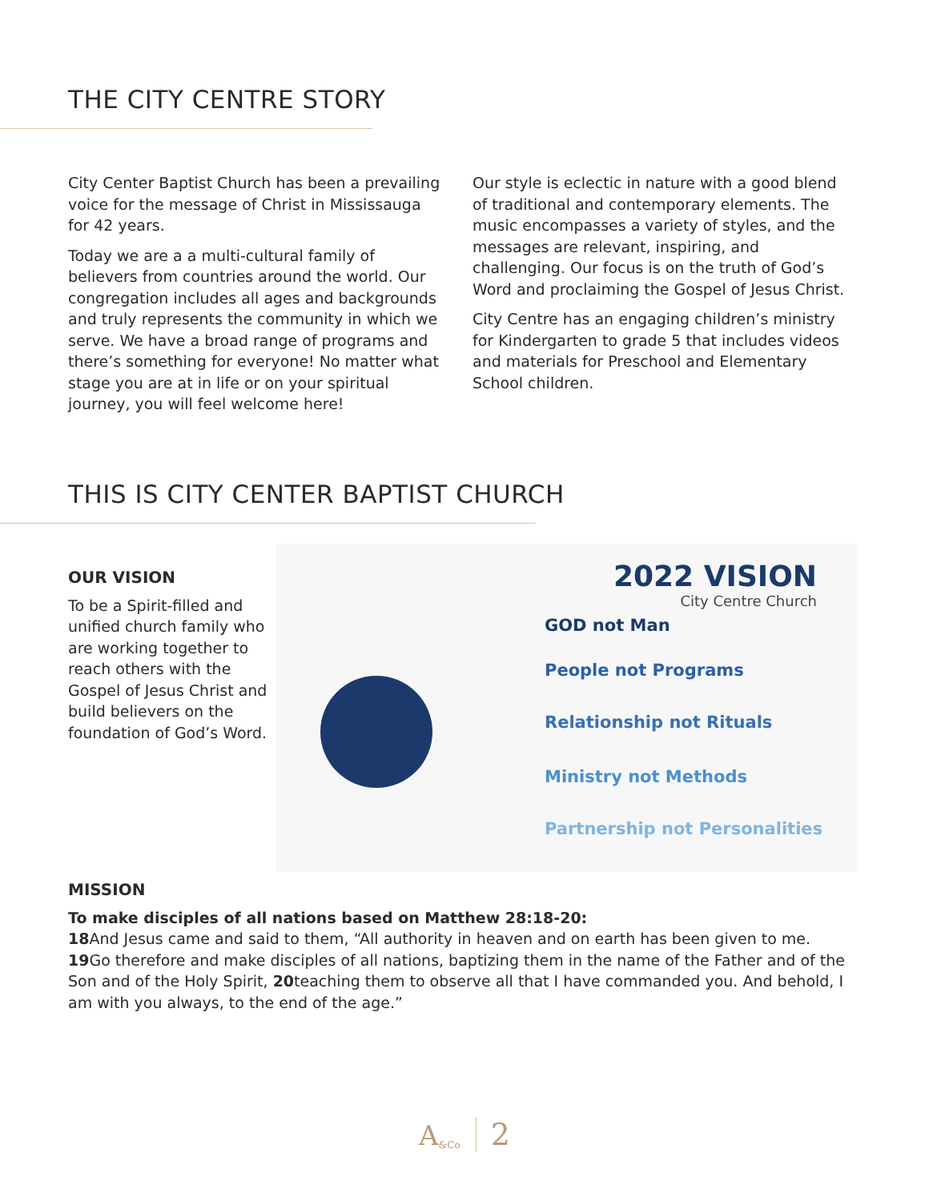THE CITY CENTRE STORY
City Center Baptist Church has been a prevailing voice for the message of Christ in Mississauga for 42 years.
Today we are a a multi-cultural family of believers from countries around the world. Our congregation includes all ages and backgrounds and truly represents the community in which we serve. We have a broad range of programs and there’s something for everyone! No matter what stage you are at in life or on your spiritual journey, you will feel welcome here!
Our style is eclectic in nature with a good blend of traditional and contemporary elements. The music encompasses a variety of styles, and the messages are relevant, inspiring, and challenging. Our focus is on the truth of God’s Word and proclaiming the Gospel of Jesus Christ.
City Centre has an engaging children’s ministry for Kindergarten to grade 5 that includes videos and materials for Preschool and Elementary School children.
THIS IS CITY CENTER BAPTIST CHURCH
OUR VISION
To be a Spirit-filled and unified church family who are working together to reach others with the Gospel of Jesus Christ and build believers on the foundation of God’s Word.
2022 VISION
City Centre Church
GOD not Man
People not Programs
Relationship not Rituals
Ministry not Methods
Partnership not Personalities
MISSION
To make disciples of all nations based on Matthew 28:18-20:
18 And Jesus came and said to them, “All authority in heaven and on earth has been given to me. 19 Go therefore and make disciples of all nations, baptizing them in the name of the Father and of the Son and of the Holy Spirit, 20teaching them to observe all that I have commanded you. And behold, I am with you always, to the end of the age.”
A<sub>&Co</sub> 2